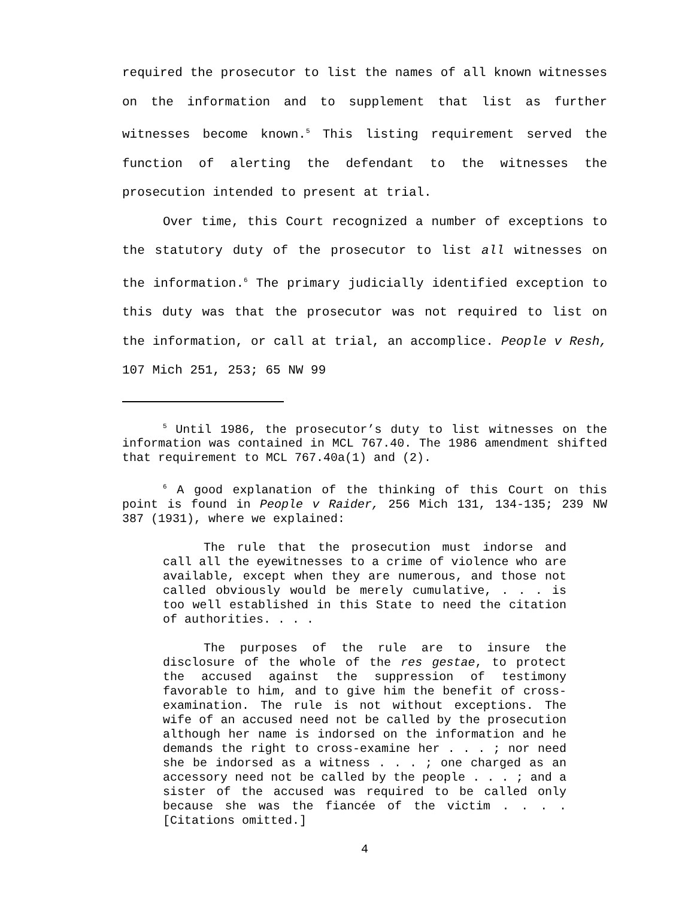required the prosecutor to list the names of all known witnesses on the information and to supplement that list as further witnesses become known.<sup>5</sup> This listing requirement served the function of alerting the defendant to the witnesses the prosecution intended to present at trial.
Over time, this Court recognized a number of exceptions to the statutory duty of the prosecutor to list all witnesses on the information.<sup>6</sup> The primary judicially identified exception to this duty was that the prosecutor was not required to list on the information, or call at trial, an accomplice. People v Resh, 107 Mich 251, 253; 65 NW 99
<sup>5</sup> Until 1986, the prosecutor’s duty to list witnesses on the information was contained in MCL 767.40. The 1986 amendment shifted that requirement to MCL 767.40a(1) and (2).
<sup>6</sup> A good explanation of the thinking of this Court on this point is found in People v Raider, 256 Mich 131, 134-135; 239 NW 387 (1931), where we explained:
The rule that the prosecution must indorse and call all the eyewitnesses to a crime of violence who are available, except when they are numerous, and those not called obviously would be merely cumulative, . . . is too well established in this State to need the citation of authorities. . . .
The purposes of the rule are to insure the disclosure of the whole of the res gestae, to protect the accused against the suppression of testimony favorable to him, and to give him the benefit of cross-examination. The rule is not without exceptions. The wife of an accused need not be called by the prosecution although her name is indorsed on the information and he demands the right to cross-examine her . . . ; nor need she be indorsed as a witness . . . ; one charged as an accessory need not be called by the people . . . ; and a sister of the accused was required to be called only because she was the fiancée of the victim . . . . [Citations omitted.]
4